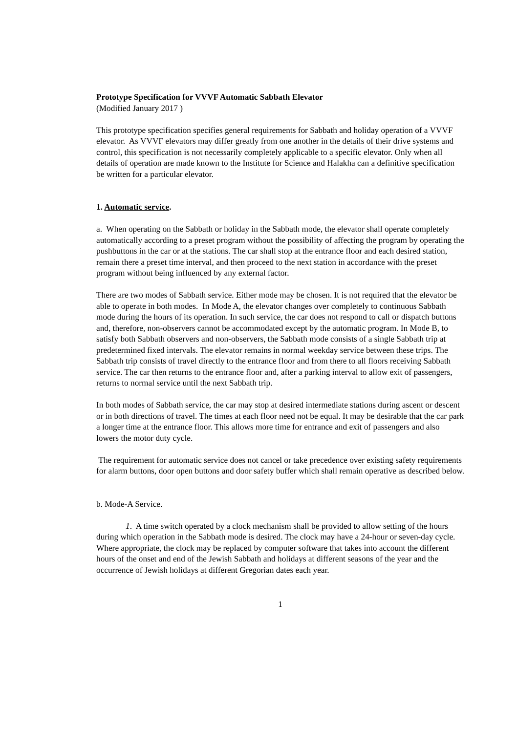Prototype Specification for VVVF Automatic Sabbath Elevator
(Modified January 2017 )
This prototype specification specifies general requirements for Sabbath and holiday operation of a VVVF elevator. As VVVF elevators may differ greatly from one another in the details of their drive systems and control, this specification is not necessarily completely applicable to a specific elevator. Only when all details of operation are made known to the Institute for Science and Halakha can a definitive specification be written for a particular elevator.
1. Automatic service.
a. When operating on the Sabbath or holiday in the Sabbath mode, the elevator shall operate completely automatically according to a preset program without the possibility of affecting the program by operating the pushbuttons in the car or at the stations. The car shall stop at the entrance floor and each desired station, remain there a preset time interval, and then proceed to the next station in accordance with the preset program without being influenced by any external factor.
There are two modes of Sabbath service. Either mode may be chosen. It is not required that the elevator be able to operate in both modes. In Mode A, the elevator changes over completely to continuous Sabbath mode during the hours of its operation. In such service, the car does not respond to call or dispatch buttons and, therefore, non-observers cannot be accommodated except by the automatic program. In Mode B, to satisfy both Sabbath observers and non-observers, the Sabbath mode consists of a single Sabbath trip at predetermined fixed intervals. The elevator remains in normal weekday service between these trips. The Sabbath trip consists of travel directly to the entrance floor and from there to all floors receiving Sabbath service. The car then returns to the entrance floor and, after a parking interval to allow exit of passengers, returns to normal service until the next Sabbath trip.
In both modes of Sabbath service, the car may stop at desired intermediate stations during ascent or descent or in both directions of travel. The times at each floor need not be equal. It may be desirable that the car park a longer time at the entrance floor. This allows more time for entrance and exit of passengers and also lowers the motor duty cycle.
The requirement for automatic service does not cancel or take precedence over existing safety requirements for alarm buttons, door open buttons and door safety buffer which shall remain operative as described below.
b. Mode-A Service.
1. A time switch operated by a clock mechanism shall be provided to allow setting of the hours during which operation in the Sabbath mode is desired. The clock may have a 24-hour or seven-day cycle. Where appropriate, the clock may be replaced by computer software that takes into account the different hours of the onset and end of the Jewish Sabbath and holidays at different seasons of the year and the occurrence of Jewish holidays at different Gregorian dates each year.
1